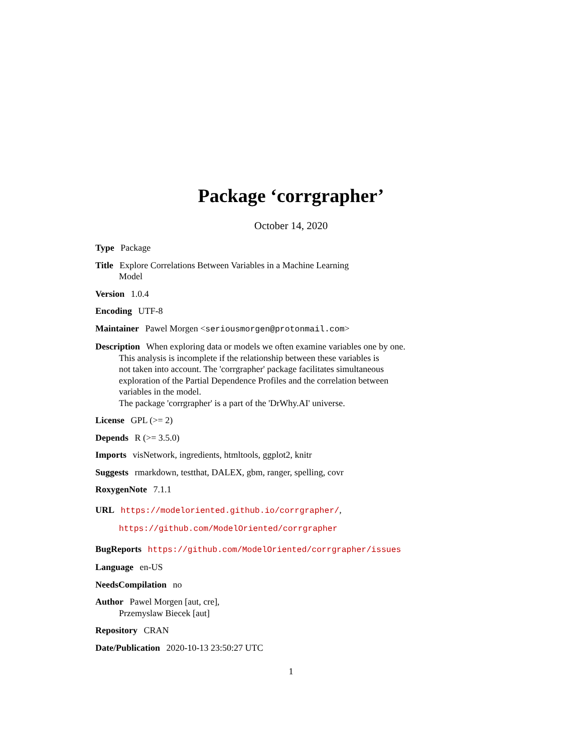Package ‘corrgrapher’
October 14, 2020
Type Package
Title Explore Correlations Between Variables in a Machine Learning
Model
Version 1.0.4
Encoding UTF-8
Maintainer Pawel Morgen <seriousmorgen@protonmail.com>
Description When exploring data or models we often examine variables one by one.
This analysis is incomplete if the relationship between these variables is
not taken into account. The 'corrgrapher' package facilitates simultaneous
exploration of the Partial Dependence Profiles and the correlation between
variables in the model.
The package 'corrgrapher' is a part of the 'DrWhy.AI' universe.
License GPL (>= 2)
Depends R (>= 3.5.0)
Imports visNetwork, ingredients, htmltools, ggplot2, knitr
Suggests rmarkdown, testthat, DALEX, gbm, ranger, spelling, covr
RoxygenNote 7.1.1
URL https://modeloriented.github.io/corrgrapher/,
https://github.com/ModelOriented/corrgrapher
BugReports https://github.com/ModelOriented/corrgrapher/issues
Language en-US
NeedsCompilation no
Author Pawel Morgen [aut, cre],
Przemyslaw Biecek [aut]
Repository CRAN
Date/Publication 2020-10-13 23:50:27 UTC
1